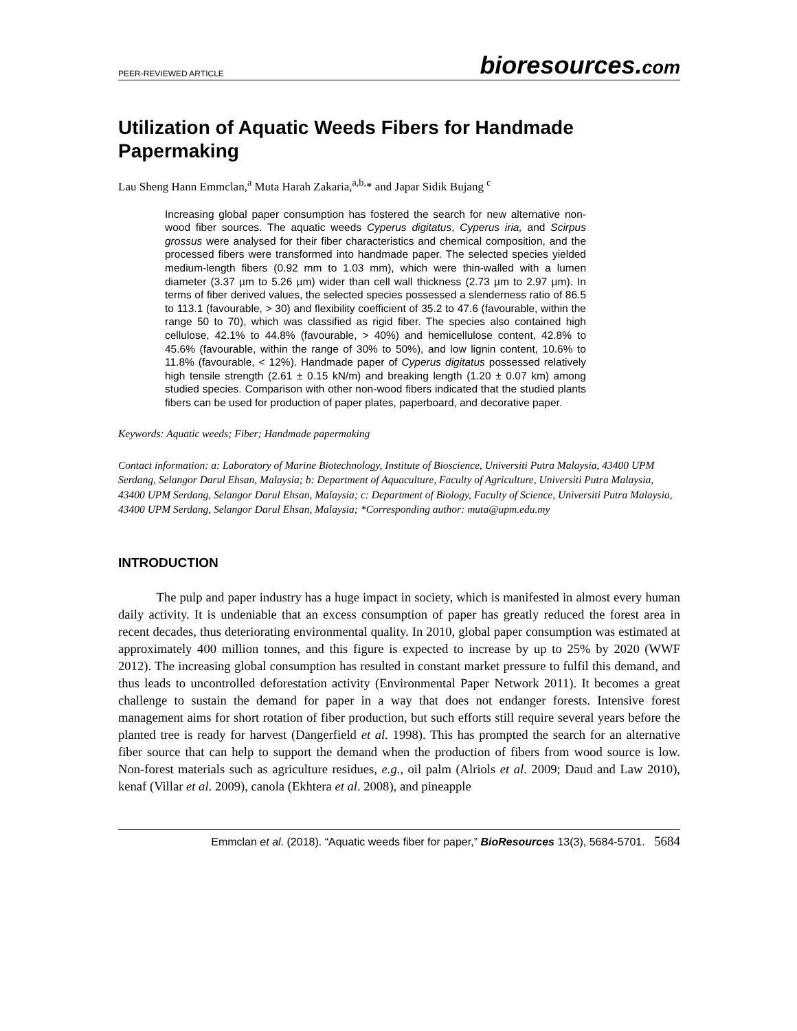PEER-REVIEWED ARTICLE
bioresources.com
Utilization of Aquatic Weeds Fibers for Handmade Papermaking
Lau Sheng Hann Emmclan,<sup>a</sup> Muta Harah Zakaria,<sup>a,b,</sup>* and Japar Sidik Bujang <sup>c</sup>
Increasing global paper consumption has fostered the search for new alternative non-wood fiber sources. The aquatic weeds Cyperus digitatus, Cyperus iria, and Scirpus grossus were analysed for their fiber characteristics and chemical composition, and the processed fibers were transformed into handmade paper. The selected species yielded medium-length fibers (0.92 mm to 1.03 mm), which were thin-walled with a lumen diameter (3.37 µm to 5.26 µm) wider than cell wall thickness (2.73 µm to 2.97 µm). In terms of fiber derived values, the selected species possessed a slenderness ratio of 86.5 to 113.1 (favourable, > 30) and flexibility coefficient of 35.2 to 47.6 (favourable, within the range 50 to 70), which was classified as rigid fiber. The species also contained high cellulose, 42.1% to 44.8% (favourable, > 40%) and hemicellulose content, 42.8% to 45.6% (favourable, within the range of 30% to 50%), and low lignin content, 10.6% to 11.8% (favourable, < 12%). Handmade paper of Cyperus digitatus possessed relatively high tensile strength (2.61 ± 0.15 kN/m) and breaking length (1.20 ± 0.07 km) among studied species. Comparison with other non-wood fibers indicated that the studied plants fibers can be used for production of paper plates, paperboard, and decorative paper.
Keywords: Aquatic weeds; Fiber; Handmade papermaking
Contact information: a: Laboratory of Marine Biotechnology, Institute of Bioscience, Universiti Putra Malaysia, 43400 UPM Serdang, Selangor Darul Ehsan, Malaysia; b: Department of Aquaculture, Faculty of Agriculture, Universiti Putra Malaysia, 43400 UPM Serdang, Selangor Darul Ehsan, Malaysia; c: Department of Biology, Faculty of Science, Universiti Putra Malaysia, 43400 UPM Serdang, Selangor Darul Ehsan, Malaysia; *Corresponding author: muta@upm.edu.my
INTRODUCTION
The pulp and paper industry has a huge impact in society, which is manifested in almost every human daily activity. It is undeniable that an excess consumption of paper has greatly reduced the forest area in recent decades, thus deteriorating environmental quality. In 2010, global paper consumption was estimated at approximately 400 million tonnes, and this figure is expected to increase by up to 25% by 2020 (WWF 2012). The increasing global consumption has resulted in constant market pressure to fulfil this demand, and thus leads to uncontrolled deforestation activity (Environmental Paper Network 2011). It becomes a great challenge to sustain the demand for paper in a way that does not endanger forests. Intensive forest management aims for short rotation of fiber production, but such efforts still require several years before the planted tree is ready for harvest (Dangerfield et al. 1998). This has prompted the search for an alternative fiber source that can help to support the demand when the production of fibers from wood source is low. Non-forest materials such as agriculture residues, e.g., oil palm (Alriols et al. 2009; Daud and Law 2010), kenaf (Villar et al. 2009), canola (Ekhtera et al. 2008), and pineapple
Emmclan et al. (2018). “Aquatic weeds fiber for paper,” BioResources 13(3), 5684-5701. 5684